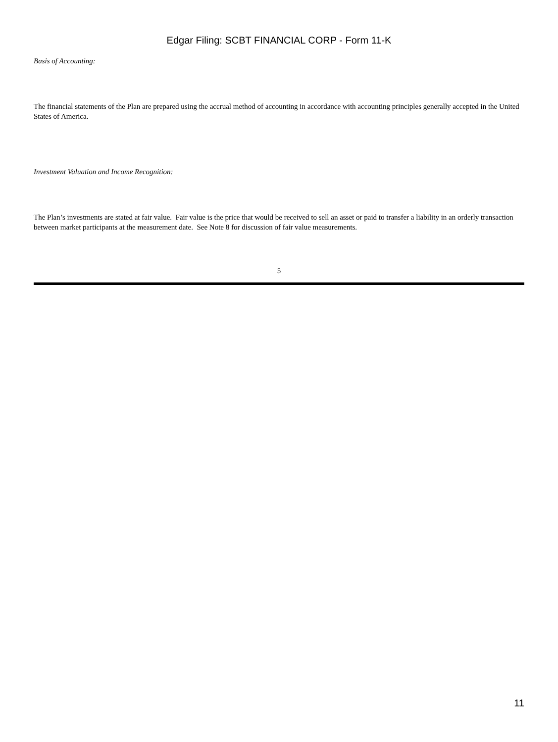Edgar Filing: SCBT FINANCIAL CORP - Form 11-K
Basis of Accounting:
The financial statements of the Plan are prepared using the accrual method of accounting in accordance with accounting principles generally accepted in the United States of America.
Investment Valuation and Income Recognition:
The Plan’s investments are stated at fair value. Fair value is the price that would be received to sell an asset or paid to transfer a liability in an orderly transaction between market participants at the measurement date. See Note 8 for discussion of fair value measurements.
5
11